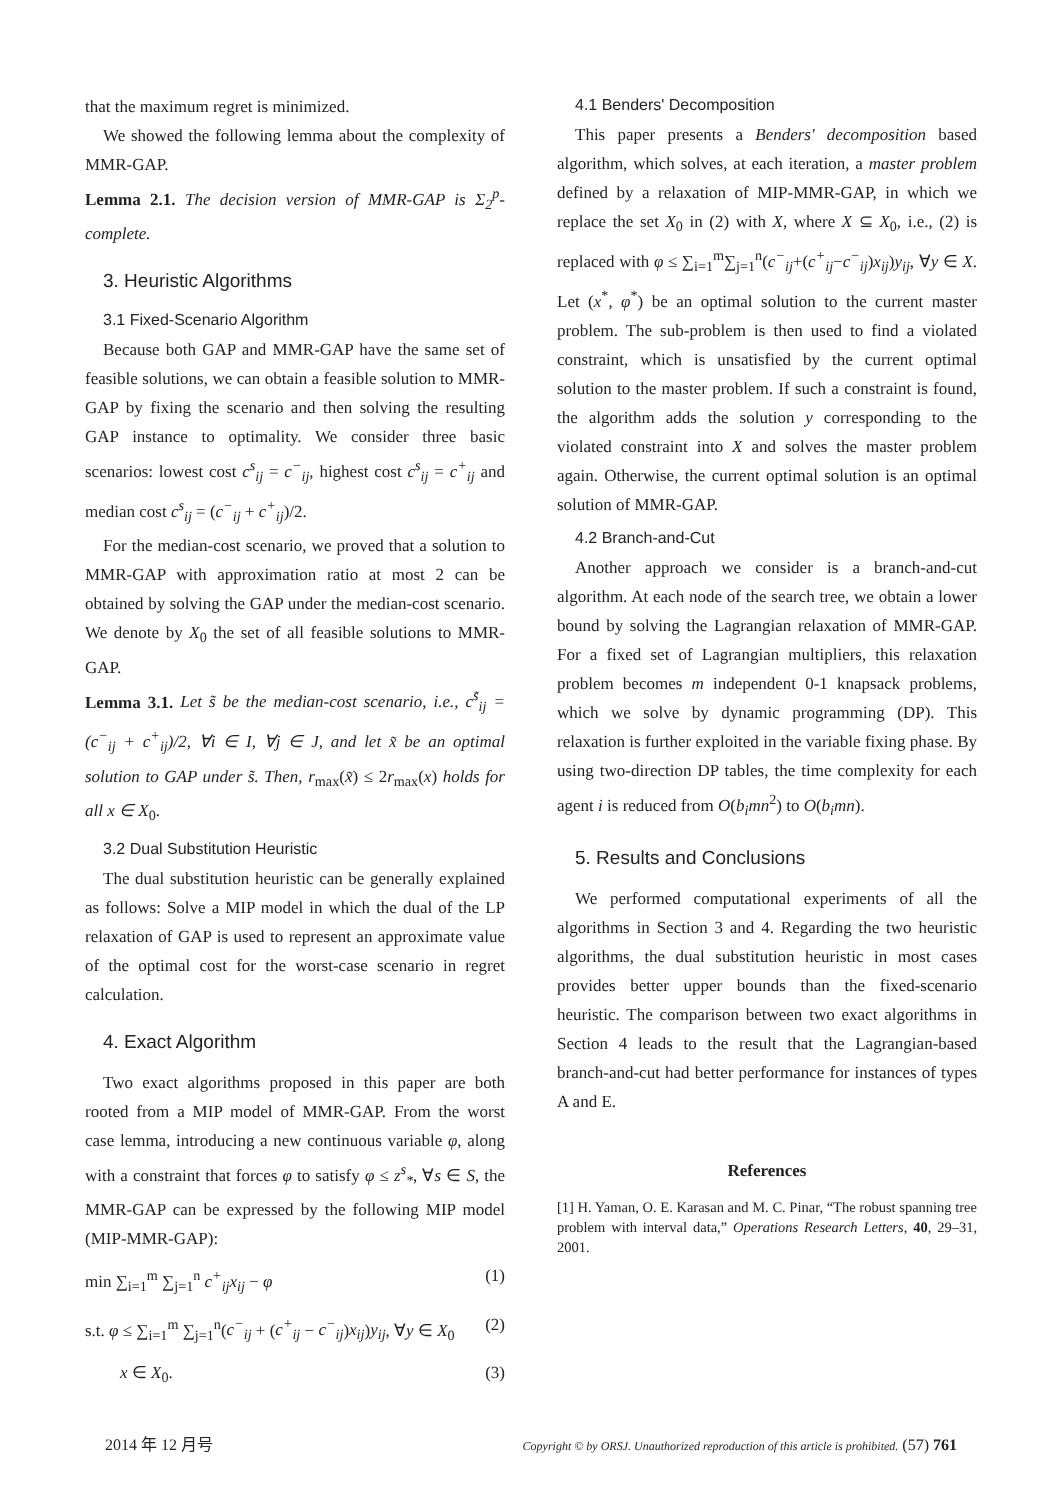that the maximum regret is minimized.
We showed the following lemma about the complexity of MMR-GAP.
Lemma 2.1. The decision version of MMR-GAP is Σ<sub>2</sub><sup>p</sup>-complete.
3. Heuristic Algorithms
3.1 Fixed-Scenario Algorithm
Because both GAP and MMR-GAP have the same set of feasible solutions, we can obtain a feasible solution to MMR-GAP by fixing the scenario and then solving the resulting GAP instance to optimality. We consider three basic scenarios: lowest cost c<sup>s</sup><sub>ij</sub> = c<sup>−</sup><sub>ij</sub>, highest cost c<sup>s</sup><sub>ij</sub> = c<sup>+</sup><sub>ij</sub> and median cost c<sup>s</sup><sub>ij</sub> = (c<sup>−</sup><sub>ij</sub> + c<sup>+</sup><sub>ij</sub>)/2.
For the median-cost scenario, we proved that a solution to MMR-GAP with approximation ratio at most 2 can be obtained by solving the GAP under the median-cost scenario. We denote by X<sub>0</sub> the set of all feasible solutions to MMR-GAP.
Lemma 3.1. Let s̃ be the median-cost scenario, i.e., c<sup>s̃</sup><sub>ij</sub> = (c<sup>−</sup><sub>ij</sub> + c<sup>+</sup><sub>ij</sub>)/2, ∀i ∈ I, ∀j ∈ J, and let x̃ be an optimal solution to GAP under s̃. Then, r<sub>max</sub>(x̃) ≤ 2r<sub>max</sub>(x) holds for all x ∈ X<sub>0</sub>.
3.2 Dual Substitution Heuristic
The dual substitution heuristic can be generally explained as follows: Solve a MIP model in which the dual of the LP relaxation of GAP is used to represent an approximate value of the optimal cost for the worst-case scenario in regret calculation.
4. Exact Algorithm
Two exact algorithms proposed in this paper are both rooted from a MIP model of MMR-GAP. From the worst case lemma, introducing a new continuous variable φ, along with a constraint that forces φ to satisfy φ ≤ z<sup>s</sup><sub>*</sub>, ∀s ∈ S, the MMR-GAP can be expressed by the following MIP model (MIP-MMR-GAP):
min ∑<sub>i=1</sub><sup>m</sup> ∑<sub>j=1</sub><sup>n</sup> c<sup>+</sup><sub>ij</sub>x<sub>ij</sub> − φ (1)
s.t. φ ≤ ∑<sub>i=1</sub><sup>m</sup> ∑<sub>j=1</sub><sup>n</sup>(c<sup>−</sup><sub>ij</sub> + (c<sup>+</sup><sub>ij</sub> − c<sup>−</sup><sub>ij</sub>)x<sub>ij</sub>)y<sub>ij</sub>, ∀y ∈ X<sub>0</sub> (2)
x ∈ X<sub>0</sub>. (3)
4.1 Benders' Decomposition
This paper presents a Benders' decomposition based algorithm, which solves, at each iteration, a master problem defined by a relaxation of MIP-MMR-GAP, in which we replace the set X<sub>0</sub> in (2) with X, where X ⊆ X<sub>0</sub>, i.e., (2) is replaced with φ ≤ ∑<sub>i=1</sub><sup>m</sup>∑<sub>j=1</sub><sup>n</sup>(c<sup>−</sup><sub>ij</sub>+(c<sup>+</sup><sub>ij</sub>−c<sup>−</sup><sub>ij</sub>)x<sub>ij</sub>)y<sub>ij</sub>, ∀y ∈ X. Let (x<sup>*</sup>, φ<sup>*</sup>) be an optimal solution to the current master problem. The sub-problem is then used to find a violated constraint, which is unsatisfied by the current optimal solution to the master problem. If such a constraint is found, the algorithm adds the solution y corresponding to the violated constraint into X and solves the master problem again. Otherwise, the current optimal solution is an optimal solution of MMR-GAP.
4.2 Branch-and-Cut
Another approach we consider is a branch-and-cut algorithm. At each node of the search tree, we obtain a lower bound by solving the Lagrangian relaxation of MMR-GAP. For a fixed set of Lagrangian multipliers, this relaxation problem becomes m independent 0-1 knapsack problems, which we solve by dynamic programming (DP). This relaxation is further exploited in the variable fixing phase. By using two-direction DP tables, the time complexity for each agent i is reduced from O(b<sub>i</sub>mn<sup>2</sup>) to O(b<sub>i</sub>mn).
5. Results and Conclusions
We performed computational experiments of all the algorithms in Section 3 and 4. Regarding the two heuristic algorithms, the dual substitution heuristic in most cases provides better upper bounds than the fixed-scenario heuristic. The comparison between two exact algorithms in Section 4 leads to the result that the Lagrangian-based branch-and-cut had better performance for instances of types A and E.
References
[1] H. Yaman, O. E. Karasan and M. C. Pinar, “The robust spanning tree problem with interval data,” Operations Research Letters, 40, 29–31, 2001.
2014 年 12 月号 Copyright © by ORSJ. Unauthorized reproduction of this article is prohibited. (57) 761